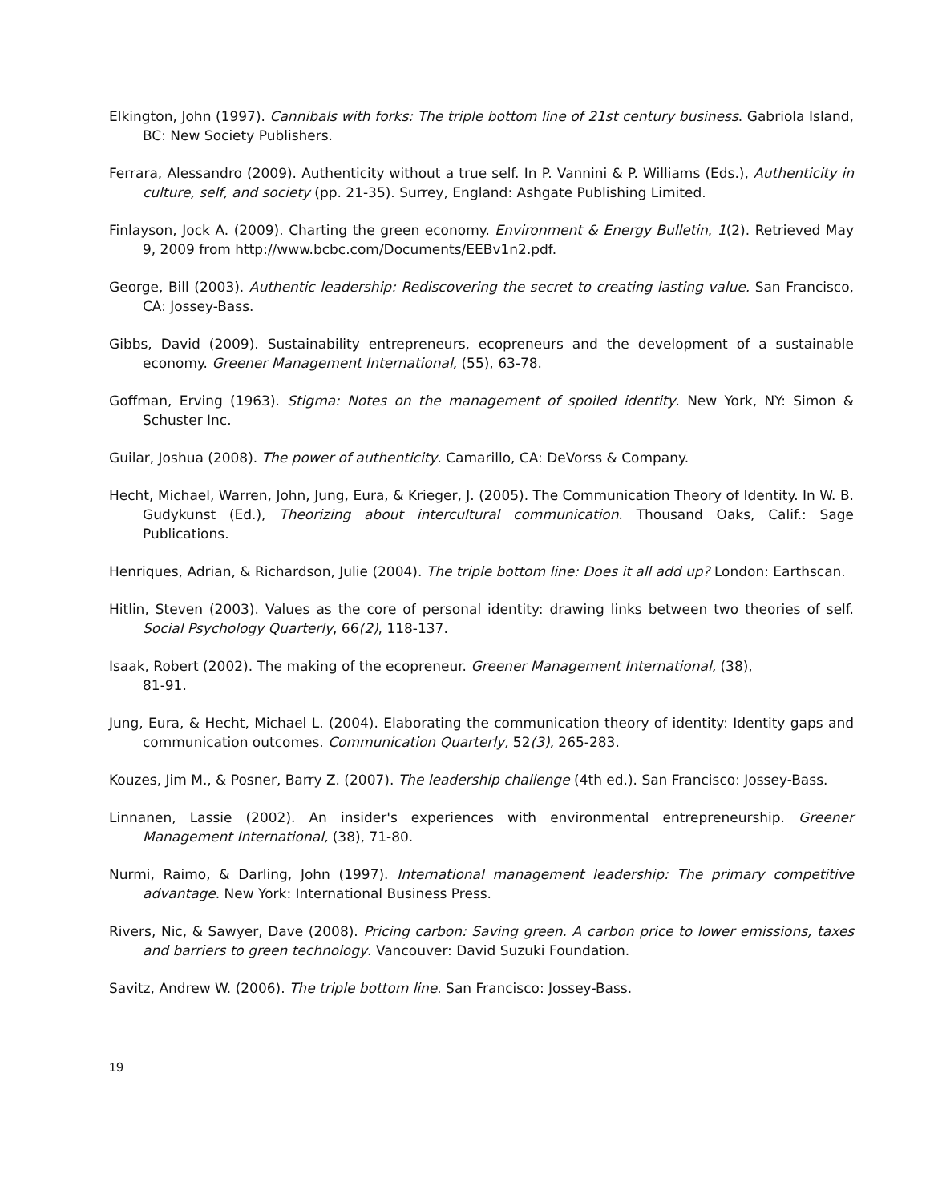Elkington, John (1997). Cannibals with forks: The triple bottom line of 21st century business. Gabriola Island, BC: New Society Publishers.
Ferrara, Alessandro (2009). Authenticity without a true self. In P. Vannini & P. Williams (Eds.), Authenticity in culture, self, and society (pp. 21-35). Surrey, England: Ashgate Publishing Limited.
Finlayson, Jock A. (2009). Charting the green economy. Environment & Energy Bulletin, 1(2). Retrieved May 9, 2009 from http://www.bcbc.com/Documents/EEBv1n2.pdf.
George, Bill (2003). Authentic leadership: Rediscovering the secret to creating lasting value. San Francisco, CA: Jossey-Bass.
Gibbs, David (2009). Sustainability entrepreneurs, ecopreneurs and the development of a sustainable economy. Greener Management International, (55), 63-78.
Goffman, Erving (1963). Stigma: Notes on the management of spoiled identity. New York, NY: Simon & Schuster Inc.
Guilar, Joshua (2008). The power of authenticity. Camarillo, CA: DeVorss & Company.
Hecht, Michael, Warren, John, Jung, Eura, & Krieger, J. (2005). The Communication Theory of Identity. In W. B. Gudykunst (Ed.), Theorizing about intercultural communication. Thousand Oaks, Calif.: Sage Publications.
Henriques, Adrian, & Richardson, Julie (2004). The triple bottom line: Does it all add up? London: Earthscan.
Hitlin, Steven (2003). Values as the core of personal identity: drawing links between two theories of self. Social Psychology Quarterly, 66(2), 118-137.
Isaak, Robert (2002). The making of the ecopreneur. Greener Management International, (38),
81-91.
Jung, Eura, & Hecht, Michael L. (2004). Elaborating the communication theory of identity: Identity gaps and communication outcomes. Communication Quarterly, 52(3), 265-283.
Kouzes, Jim M., & Posner, Barry Z. (2007). The leadership challenge (4th ed.). San Francisco: Jossey-Bass.
Linnanen, Lassie (2002). An insider's experiences with environmental entrepreneurship. Greener Management International, (38), 71-80.
Nurmi, Raimo, & Darling, John (1997). International management leadership: The primary competitive advantage. New York: International Business Press.
Rivers, Nic, & Sawyer, Dave (2008). Pricing carbon: Saving green. A carbon price to lower emissions, taxes and barriers to green technology. Vancouver: David Suzuki Foundation.
Savitz, Andrew W. (2006). The triple bottom line. San Francisco: Jossey-Bass.
19